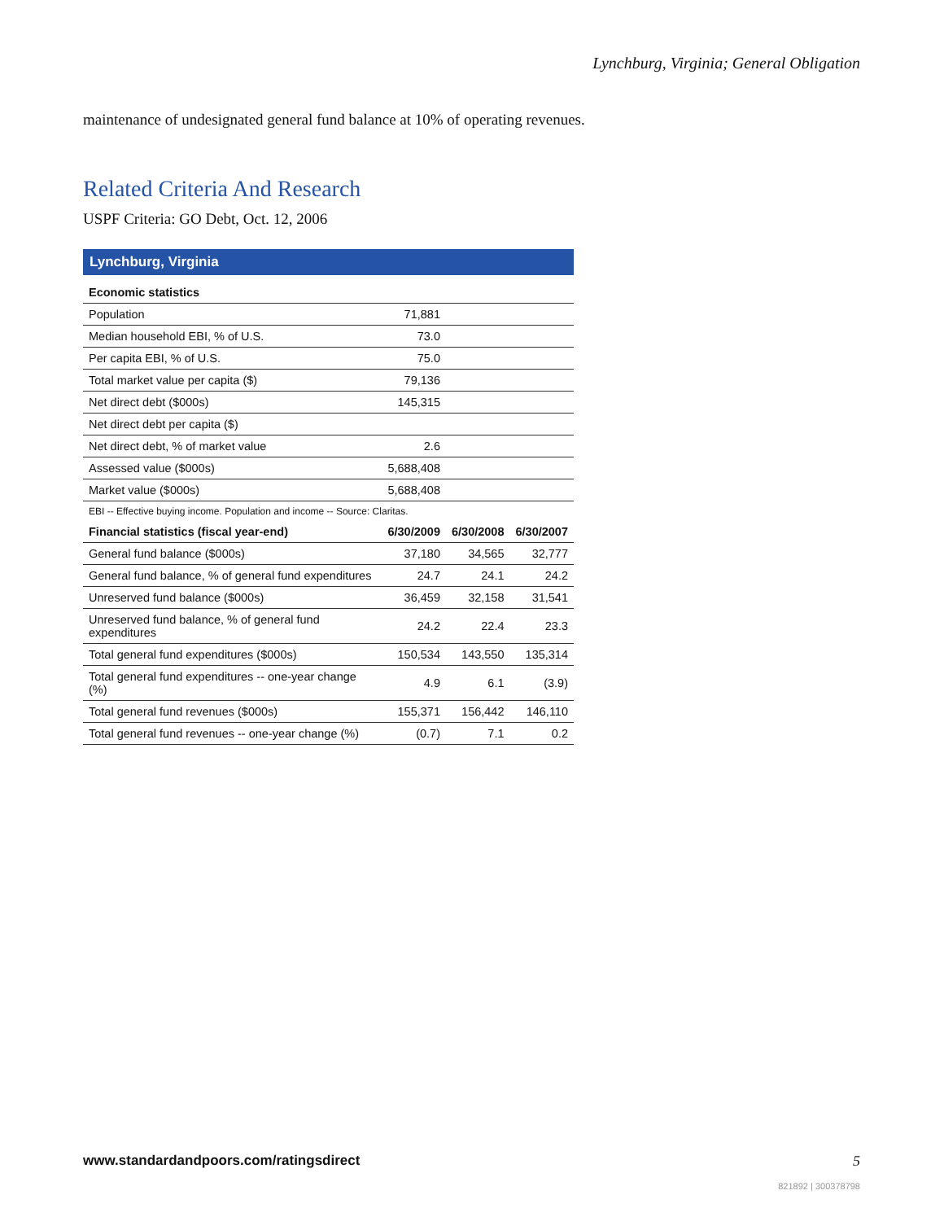Lynchburg, Virginia; General Obligation
maintenance of undesignated general fund balance at 10% of operating revenues.
Related Criteria And Research
USPF Criteria: GO Debt, Oct. 12, 2006
| Lynchburg, Virginia | | | |
| Economic statistics | | | |
| Population | 71,881 | | |
| Median household EBI, % of U.S. | 73.0 | | |
| Per capita EBI, % of U.S. | 75.0 | | |
| Total market value per capita ($) | 79,136 | | |
| Net direct debt ($000s) | 145,315 | | |
| Net direct debt per capita ($) | | | |
| Net direct debt, % of market value | 2.6 | | |
| Assessed value ($000s) | 5,688,408 | | |
| Market value ($000s) | 5,688,408 | | |
| EBI -- Effective buying income. Population and income -- Source: Claritas. | | | |
| Financial statistics (fiscal year-end) | 6/30/2009 | 6/30/2008 | 6/30/2007 |
| General fund balance ($000s) | 37,180 | 34,565 | 32,777 |
| General fund balance, % of general fund expenditures | 24.7 | 24.1 | 24.2 |
| Unreserved fund balance ($000s) | 36,459 | 32,158 | 31,541 |
| Unreserved fund balance, % of general fund expenditures | 24.2 | 22.4 | 23.3 |
| Total general fund expenditures ($000s) | 150,534 | 143,550 | 135,314 |
| Total general fund expenditures -- one-year change (%) | 4.9 | 6.1 | (3.9) |
| Total general fund revenues ($000s) | 155,371 | 156,442 | 146,110 |
| Total general fund revenues -- one-year change (%) | (0.7) | 7.1 | 0.2 |
www.standardandpoors.com/ratingsdirect
5
821892 | 300378798